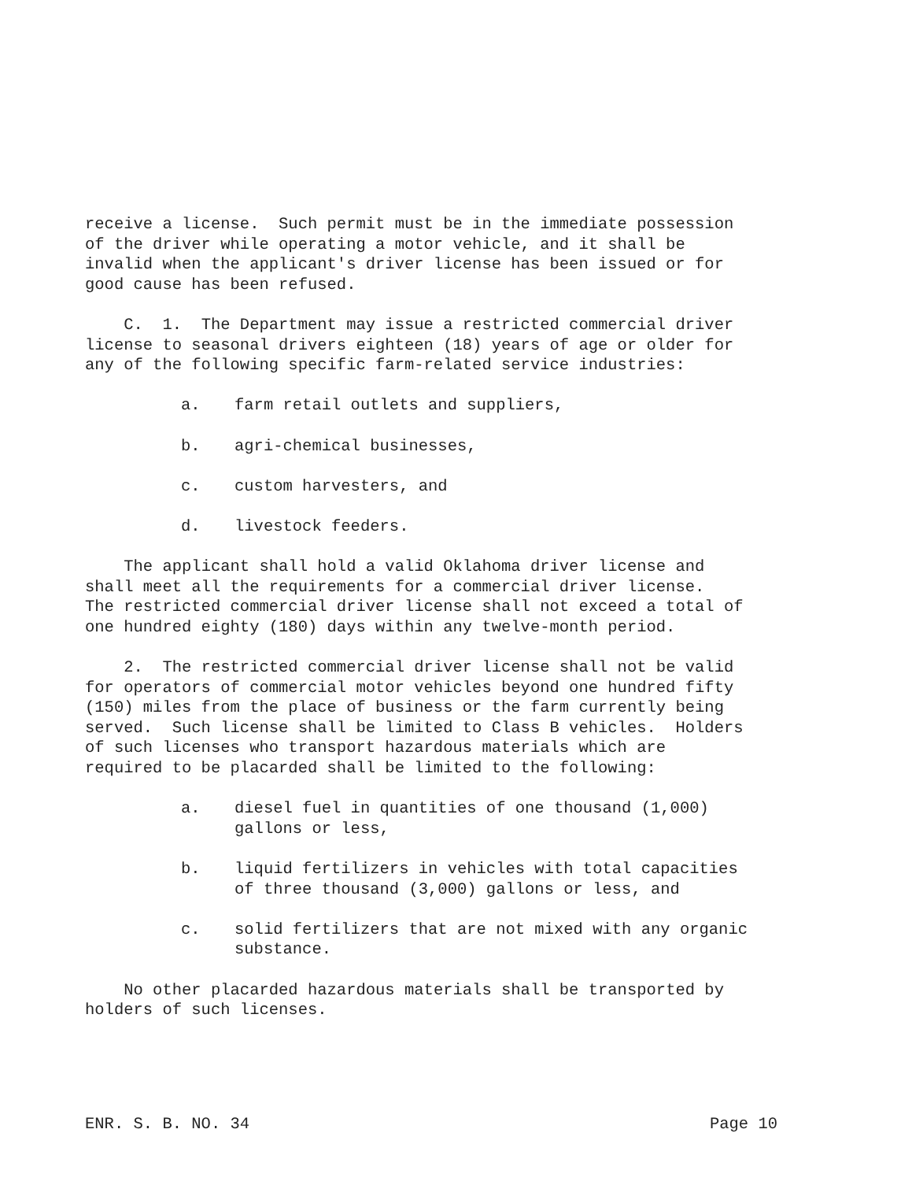receive a license. Such permit must be in the immediate possession of the driver while operating a motor vehicle, and it shall be invalid when the applicant's driver license has been issued or for good cause has been refused.
C. 1. The Department may issue a restricted commercial driver license to seasonal drivers eighteen (18) years of age or older for any of the following specific farm-related service industries:
a. farm retail outlets and suppliers,
b. agri-chemical businesses,
c. custom harvesters, and
d. livestock feeders.
The applicant shall hold a valid Oklahoma driver license and shall meet all the requirements for a commercial driver license. The restricted commercial driver license shall not exceed a total of one hundred eighty (180) days within any twelve-month period.
2. The restricted commercial driver license shall not be valid for operators of commercial motor vehicles beyond one hundred fifty (150) miles from the place of business or the farm currently being served. Such license shall be limited to Class B vehicles. Holders of such licenses who transport hazardous materials which are required to be placarded shall be limited to the following:
a. diesel fuel in quantities of one thousand (1,000)
gallons or less,
b. liquid fertilizers in vehicles with total capacities
of three thousand (3,000) gallons or less, and
c. solid fertilizers that are not mixed with any organic
substance.
No other placarded hazardous materials shall be transported by holders of such licenses.
ENR. S. B. NO. 34 Page 10